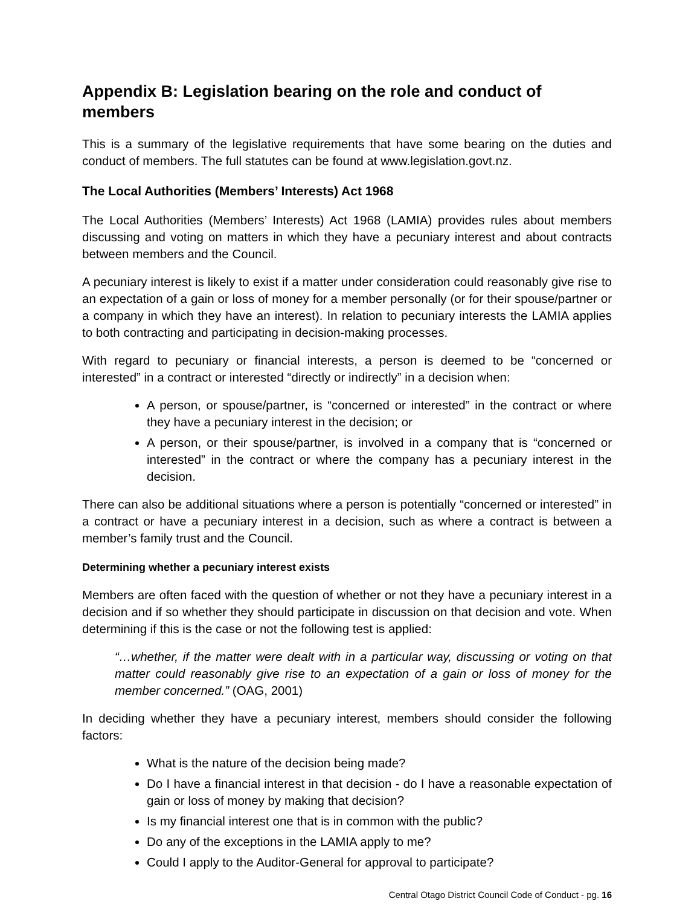Appendix B: Legislation bearing on the role and conduct of members
This is a summary of the legislative requirements that have some bearing on the duties and conduct of members. The full statutes can be found at www.legislation.govt.nz.
The Local Authorities (Members’ Interests) Act 1968
The Local Authorities (Members’ Interests) Act 1968 (LAMIA) provides rules about members discussing and voting on matters in which they have a pecuniary interest and about contracts between members and the Council.
A pecuniary interest is likely to exist if a matter under consideration could reasonably give rise to an expectation of a gain or loss of money for a member personally (or for their spouse/partner or a company in which they have an interest). In relation to pecuniary interests the LAMIA applies to both contracting and participating in decision-making processes.
With regard to pecuniary or financial interests, a person is deemed to be “concerned or interested” in a contract or interested “directly or indirectly” in a decision when:
A person, or spouse/partner, is “concerned or interested” in the contract or where they have a pecuniary interest in the decision; or
A person, or their spouse/partner, is involved in a company that is “concerned or interested” in the contract or where the company has a pecuniary interest in the decision.
There can also be additional situations where a person is potentially “concerned or interested” in a contract or have a pecuniary interest in a decision, such as where a contract is between a member’s family trust and the Council.
Determining whether a pecuniary interest exists
Members are often faced with the question of whether or not they have a pecuniary interest in a decision and if so whether they should participate in discussion on that decision and vote. When determining if this is the case or not the following test is applied:
“…whether, if the matter were dealt with in a particular way, discussing or voting on that matter could reasonably give rise to an expectation of a gain or loss of money for the member concerned.” (OAG, 2001)
In deciding whether they have a pecuniary interest, members should consider the following factors:
What is the nature of the decision being made?
Do I have a financial interest in that decision - do I have a reasonable expectation of gain or loss of money by making that decision?
Is my financial interest one that is in common with the public?
Do any of the exceptions in the LAMIA apply to me?
Could I apply to the Auditor-General for approval to participate?
Central Otago District Council Code of Conduct - pg. 16